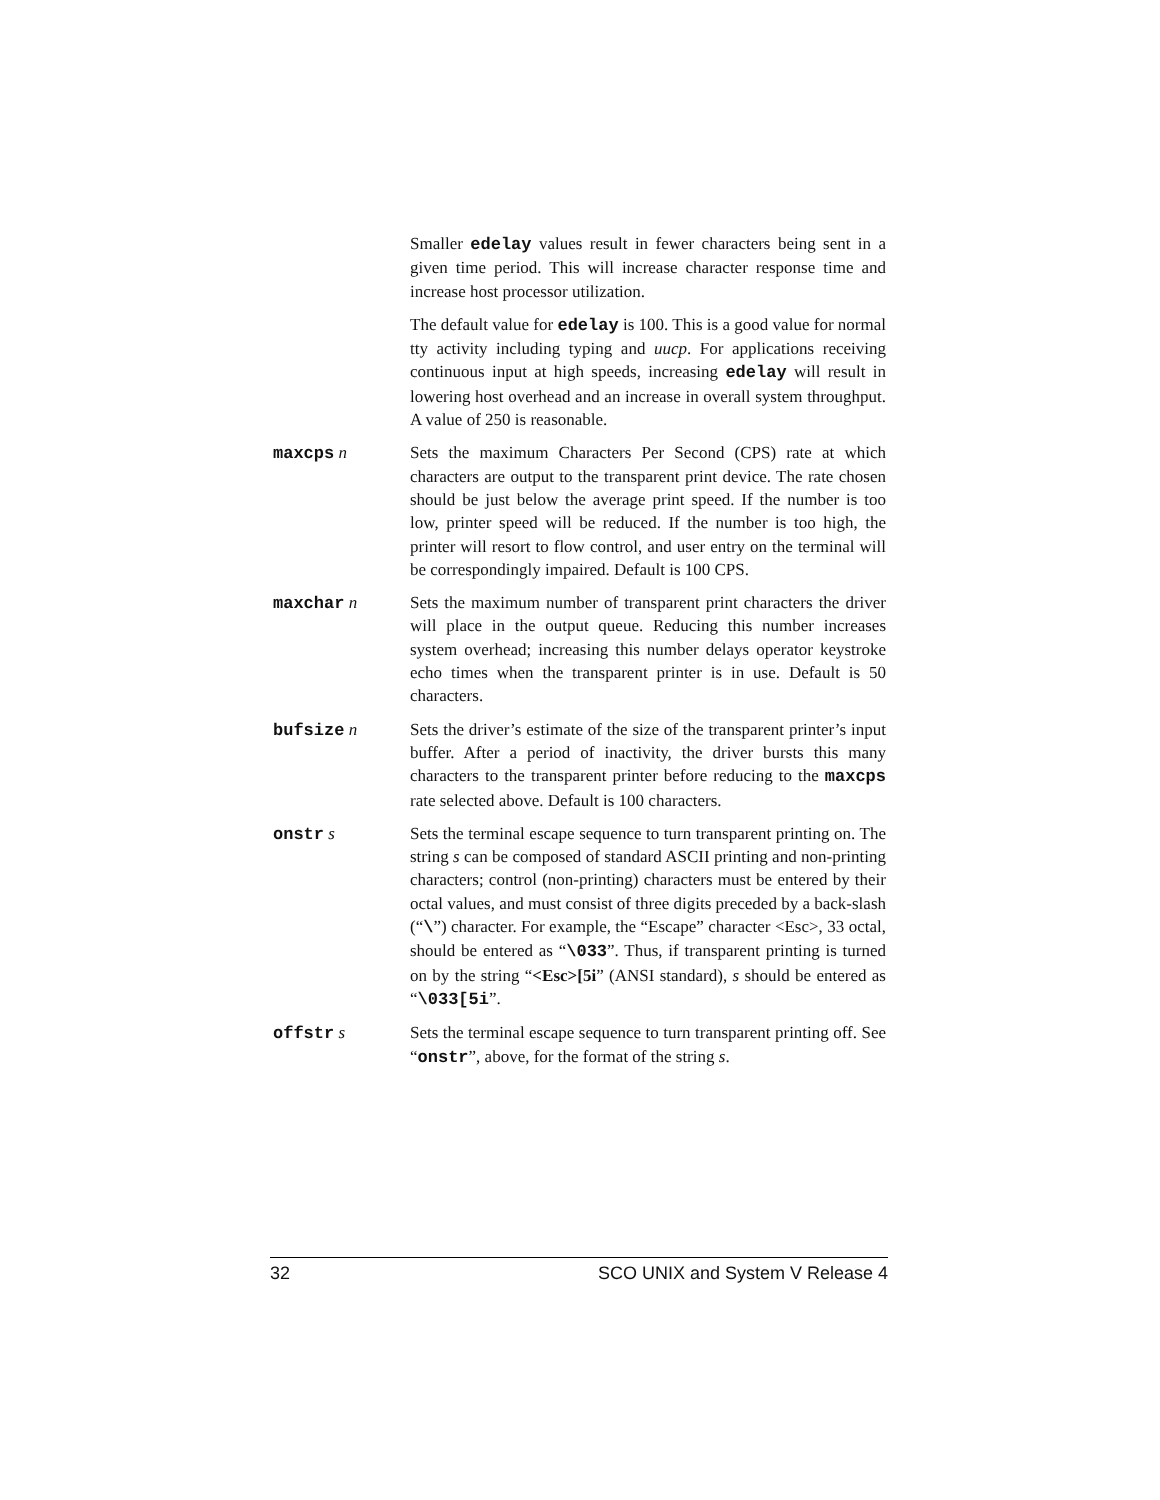Smaller edelay values result in fewer characters being sent in a given time period. This will increase character response time and increase host processor utilization.
The default value for edelay is 100. This is a good value for normal tty activity including typing and uucp. For applications receiving continuous input at high speeds, increasing edelay will result in lowering host overhead and an increase in overall system throughput. A value of 250 is reasonable.
maxcps n Sets the maximum Characters Per Second (CPS) rate at which characters are output to the transparent print device. The rate chosen should be just below the average print speed. If the number is too low, printer speed will be reduced. If the number is too high, the printer will resort to flow control, and user entry on the terminal will be correspondingly impaired. Default is 100 CPS.
maxchar n Sets the maximum number of transparent print characters the driver will place in the output queue. Reducing this number increases system overhead; increasing this number delays operator keystroke echo times when the transparent printer is in use. Default is 50 characters.
bufsize n Sets the driver’s estimate of the size of the transparent printer’s input buffer. After a period of inactivity, the driver bursts this many characters to the transparent printer before reducing to the maxcps rate selected above. Default is 100 characters.
onstr s Sets the terminal escape sequence to turn transparent printing on. The string s can be composed of standard ASCII printing and non-printing characters; control (non-printing) characters must be entered by their octal values, and must consist of three digits preceded by a back-slash (“\”) character. For example, the “Escape” character <Esc>, 33 octal, should be entered as “\033”. Thus, if transparent printing is turned on by the string “<Esc>[5i” (ANSI standard), s should be entered as “\033[5i”.
offstr s Sets the terminal escape sequence to turn transparent printing off. See “onstr”, above, for the format of the string s.
32 SCO UNIX and System V Release 4